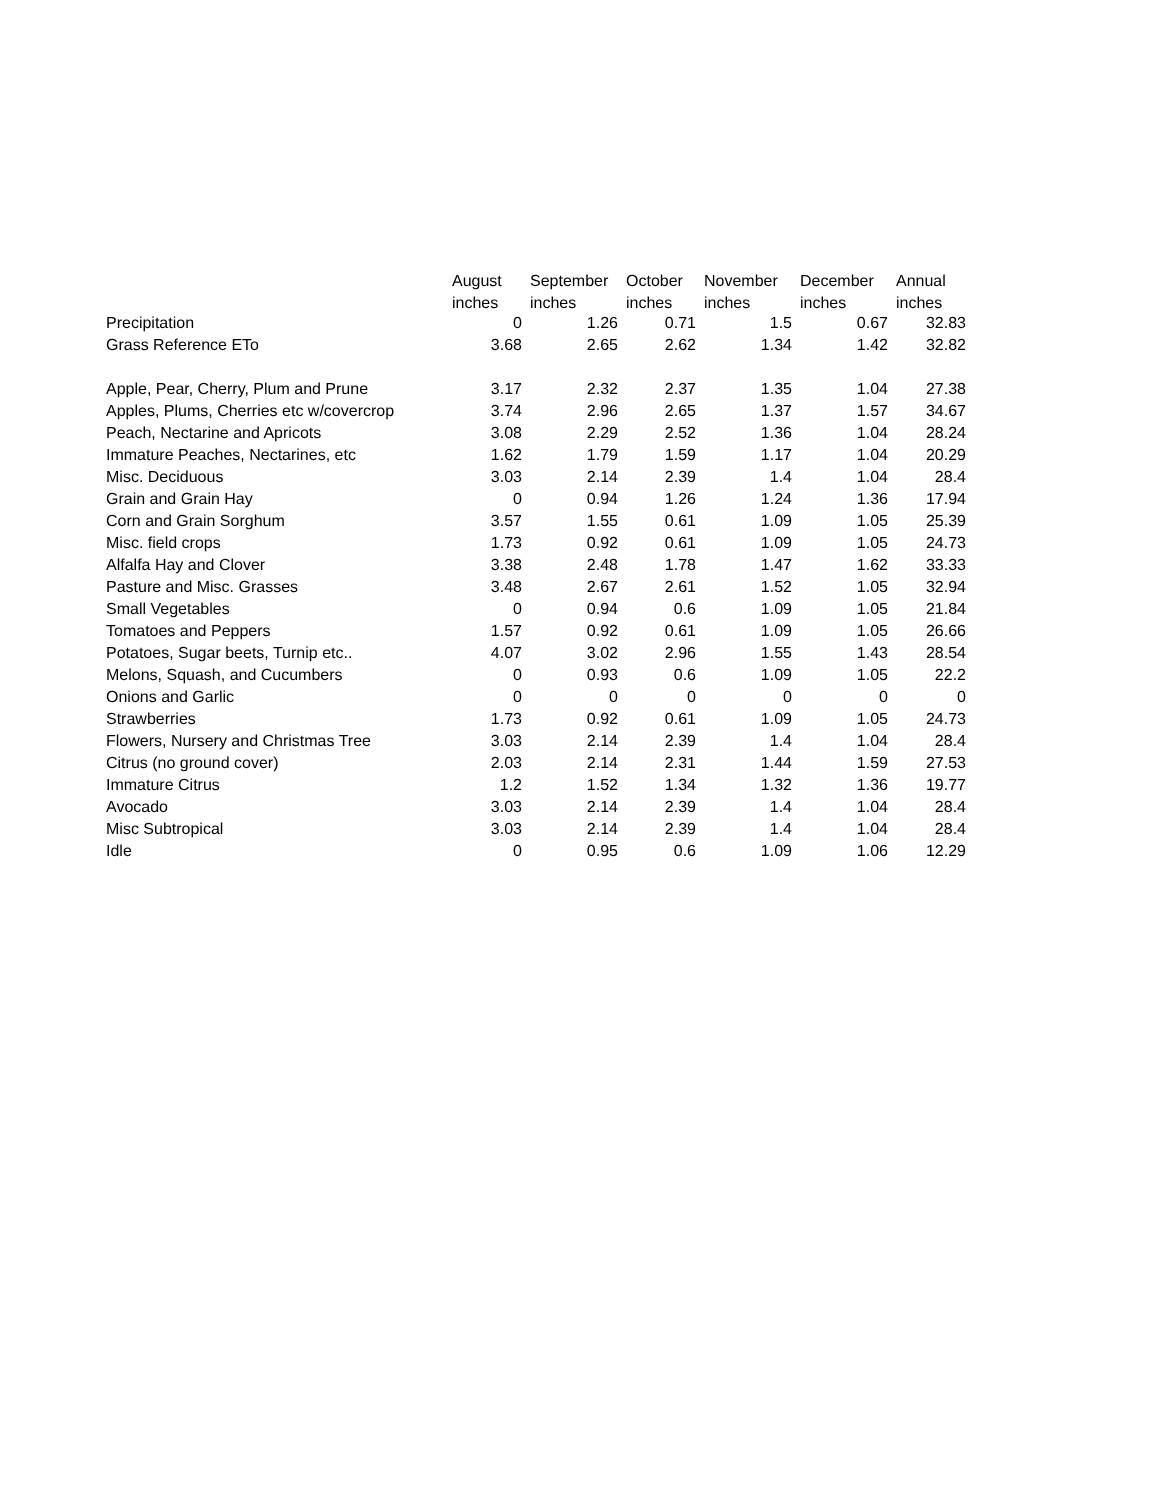| | August | September | October | November | December | Annual |
| --- | --- | --- | --- | --- | --- | --- |
| | inches | inches | inches | inches | inches | inches |
| Precipitation | 0 | 1.26 | 0.71 | 1.5 | 0.67 | 32.83 |
| Grass Reference ETo | 3.68 | 2.65 | 2.62 | 1.34 | 1.42 | 32.82 |
| Apple, Pear, Cherry, Plum and Prune | 3.17 | 2.32 | 2.37 | 1.35 | 1.04 | 27.38 |
| Apples, Plums, Cherries etc w/covercrop | 3.74 | 2.96 | 2.65 | 1.37 | 1.57 | 34.67 |
| Peach, Nectarine and Apricots | 3.08 | 2.29 | 2.52 | 1.36 | 1.04 | 28.24 |
| Immature Peaches, Nectarines, etc | 1.62 | 1.79 | 1.59 | 1.17 | 1.04 | 20.29 |
| Misc. Deciduous | 3.03 | 2.14 | 2.39 | 1.4 | 1.04 | 28.4 |
| Grain and Grain Hay | 0 | 0.94 | 1.26 | 1.24 | 1.36 | 17.94 |
| Corn and Grain Sorghum | 3.57 | 1.55 | 0.61 | 1.09 | 1.05 | 25.39 |
| Misc. field crops | 1.73 | 0.92 | 0.61 | 1.09 | 1.05 | 24.73 |
| Alfalfa Hay and Clover | 3.38 | 2.48 | 1.78 | 1.47 | 1.62 | 33.33 |
| Pasture and Misc. Grasses | 3.48 | 2.67 | 2.61 | 1.52 | 1.05 | 32.94 |
| Small Vegetables | 0 | 0.94 | 0.6 | 1.09 | 1.05 | 21.84 |
| Tomatoes and Peppers | 1.57 | 0.92 | 0.61 | 1.09 | 1.05 | 26.66 |
| Potatoes, Sugar beets, Turnip etc.. | 4.07 | 3.02 | 2.96 | 1.55 | 1.43 | 28.54 |
| Melons, Squash, and Cucumbers | 0 | 0.93 | 0.6 | 1.09 | 1.05 | 22.2 |
| Onions and Garlic | 0 | 0 | 0 | 0 | 0 | 0 |
| Strawberries | 1.73 | 0.92 | 0.61 | 1.09 | 1.05 | 24.73 |
| Flowers, Nursery and Christmas Tree | 3.03 | 2.14 | 2.39 | 1.4 | 1.04 | 28.4 |
| Citrus (no ground cover) | 2.03 | 2.14 | 2.31 | 1.44 | 1.59 | 27.53 |
| Immature Citrus | 1.2 | 1.52 | 1.34 | 1.32 | 1.36 | 19.77 |
| Avocado | 3.03 | 2.14 | 2.39 | 1.4 | 1.04 | 28.4 |
| Misc Subtropical | 3.03 | 2.14 | 2.39 | 1.4 | 1.04 | 28.4 |
| Idle | 0 | 0.95 | 0.6 | 1.09 | 1.06 | 12.29 |